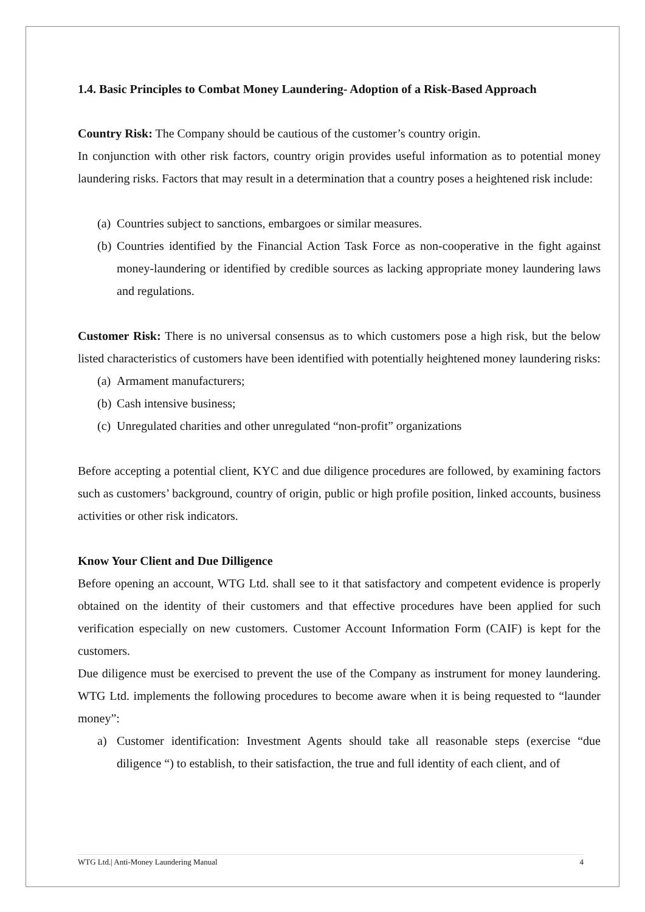1.4. Basic Principles to Combat Money Laundering- Adoption of a Risk-Based Approach
Country Risk: The Company should be cautious of the customer’s country origin.
In conjunction with other risk factors, country origin provides useful information as to potential money laundering risks. Factors that may result in a determination that a country poses a heightened risk include:
(a)
Countries subject to sanctions, embargoes or similar measures.
(b)
Countries identified by the Financial Action Task Force as non-cooperative in the fight against money-laundering or identified by credible sources as lacking appropriate money laundering laws and regulations.
Customer Risk: There is no universal consensus as to which customers pose a high risk, but the below listed characteristics of customers have been identified with potentially heightened money laundering risks:
(a)
Armament manufacturers;
(b)
Cash intensive business;
(c)
Unregulated charities and other unregulated “non-profit” organizations
Before accepting a potential client, KYC and due diligence procedures are followed, by examining factors such as customers’ background, country of origin, public or high profile position, linked accounts, business activities or other risk indicators.
Know Your Client and Due Dilligence
Before opening an account, WTG Ltd. shall see to it that satisfactory and competent evidence is properly obtained on the identity of their customers and that effective procedures have been applied for such verification especially on new customers. Customer Account Information Form (CAIF) is kept for the customers.
Due diligence must be exercised to prevent the use of the Company as instrument for money laundering. WTG Ltd. implements the following procedures to become aware when it is being requested to “launder money”:
a) Customer identification: Investment Agents should take all reasonable steps (exercise “due diligence “) to establish, to their satisfaction, the true and full identity of each client, and of
WTG Ltd.| Anti-Money Laundering Manual 4